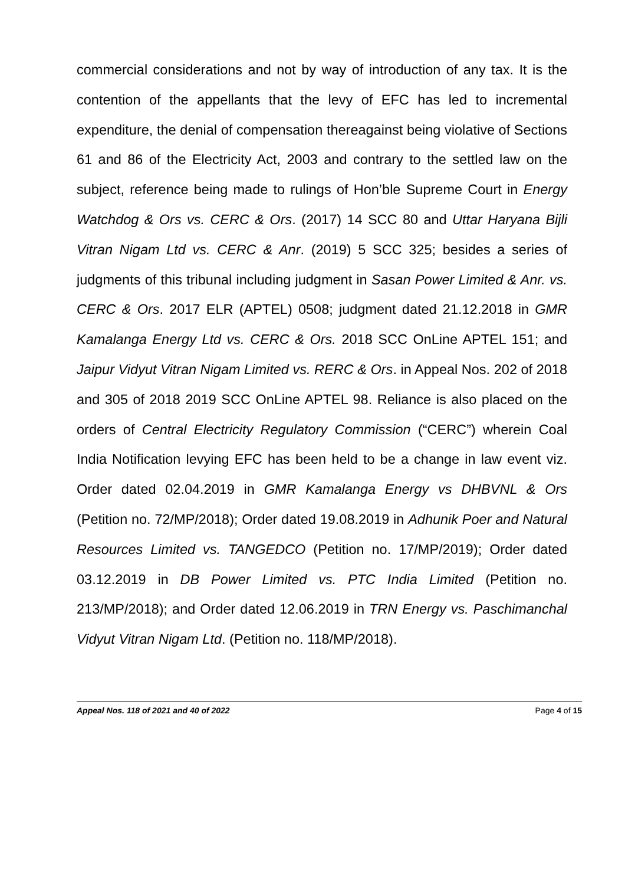commercial considerations and not by way of introduction of any tax. It is the contention of the appellants that the levy of EFC has led to incremental expenditure, the denial of compensation thereagainst being violative of Sections 61 and 86 of the Electricity Act, 2003 and contrary to the settled law on the subject, reference being made to rulings of Hon’ble Supreme Court in Energy Watchdog & Ors vs. CERC & Ors. (2017) 14 SCC 80 and Uttar Haryana Bijli Vitran Nigam Ltd vs. CERC & Anr. (2019) 5 SCC 325; besides a series of judgments of this tribunal including judgment in Sasan Power Limited & Anr. vs. CERC & Ors. 2017 ELR (APTEL) 0508; judgment dated 21.12.2018 in GMR Kamalanga Energy Ltd vs. CERC & Ors. 2018 SCC OnLine APTEL 151; and Jaipur Vidyut Vitran Nigam Limited vs. RERC & Ors. in Appeal Nos. 202 of 2018 and 305 of 2018 2019 SCC OnLine APTEL 98. Reliance is also placed on the orders of Central Electricity Regulatory Commission (“CERC”) wherein Coal India Notification levying EFC has been held to be a change in law event viz. Order dated 02.04.2019 in GMR Kamalanga Energy vs DHBVNL & Ors (Petition no. 72/MP/2018); Order dated 19.08.2019 in Adhunik Poer and Natural Resources Limited vs. TANGEDCO (Petition no. 17/MP/2019); Order dated 03.12.2019 in DB Power Limited vs. PTC India Limited (Petition no. 213/MP/2018); and Order dated 12.06.2019 in TRN Energy vs. Paschimanchal Vidyut Vitran Nigam Ltd. (Petition no. 118/MP/2018).
Appeal Nos. 118 of 2021 and 40 of 2022 Page 4 of 15